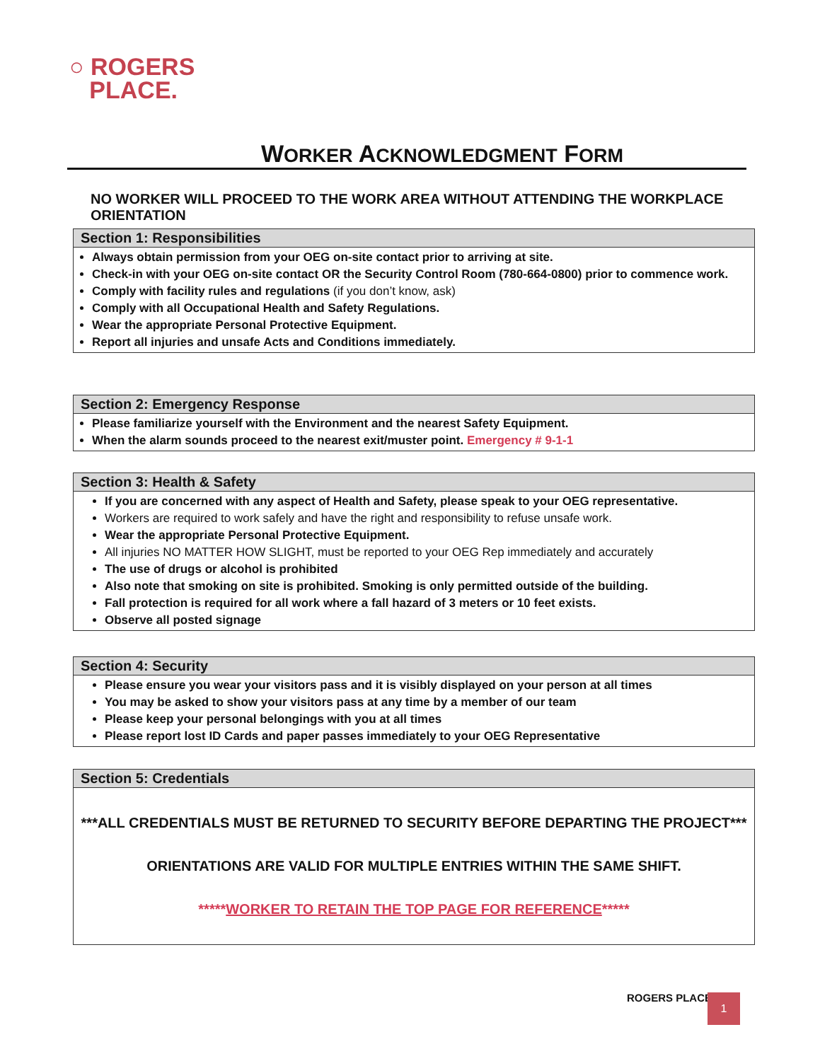○ ROGERS
PLACE.
WORKER ACKNOWLEDGMENT FORM
NO WORKER WILL PROCEED TO THE WORK AREA WITHOUT ATTENDING THE WORKPLACE ORIENTATION
Section 1: Responsibilities
Always obtain permission from your OEG on-site contact prior to arriving at site.
Check-in with your OEG on-site contact OR the Security Control Room (780-664-0800) prior to commence work.
Comply with facility rules and regulations (if you don’t know, ask)
Comply with all Occupational Health and Safety Regulations.
Wear the appropriate Personal Protective Equipment.
Report all injuries and unsafe Acts and Conditions immediately.
Section 2: Emergency Response
Please familiarize yourself with the Environment and the nearest Safety Equipment.
When the alarm sounds proceed to the nearest exit/muster point. Emergency # 9-1-1
Section 3: Health & Safety
If you are concerned with any aspect of Health and Safety, please speak to your OEG representative.
Workers are required to work safely and have the right and responsibility to refuse unsafe work.
Wear the appropriate Personal Protective Equipment.
All injuries NO MATTER HOW SLIGHT, must be reported to your OEG Rep immediately and accurately
The use of drugs or alcohol is prohibited
Also note that smoking on site is prohibited. Smoking is only permitted outside of the building.
Fall protection is required for all work where a fall hazard of 3 meters or 10 feet exists.
Observe all posted signage
Section 4: Security
Please ensure you wear your visitors pass and it is visibly displayed on your person at all times
You may be asked to show your visitors pass at any time by a member of our team
Please keep your personal belongings with you at all times
Please report lost ID Cards and paper passes immediately to your OEG Representative
Section 5: Credentials
***ALL CREDENTIALS MUST BE RETURNED TO SECURITY BEFORE DEPARTING THE PROJECT***
ORIENTATIONS ARE VALID FOR MULTIPLE ENTRIES WITHIN THE SAME SHIFT.
*****WORKER TO RETAIN THE TOP PAGE FOR REFERENCE*****
ROGERS PLACE 1